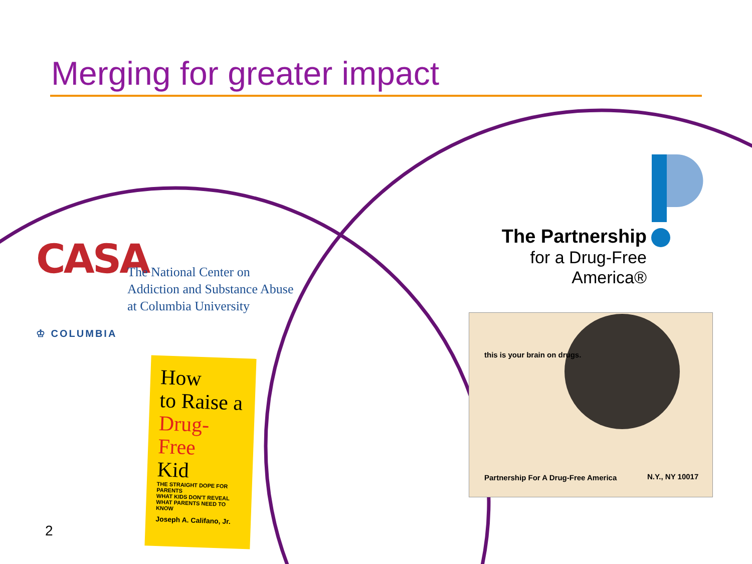Merging for greater impact
CASA
♔ COLUMBIA
The National Center on
Addiction and Substance Abuse
at Columbia University
How
to Raise a
Drug-Free
Kid
THE STRAIGHT DOPE FOR PARENTS
WHAT KIDS DON'T REVEAL
WHAT PARENTS NEED TO KNOW
Joseph A. Califano, Jr.
The Partnership
for a Drug-Free
America®
this is your brain on drugs.
Partnership For A Drug-Free America
N.Y., NY 10017
2